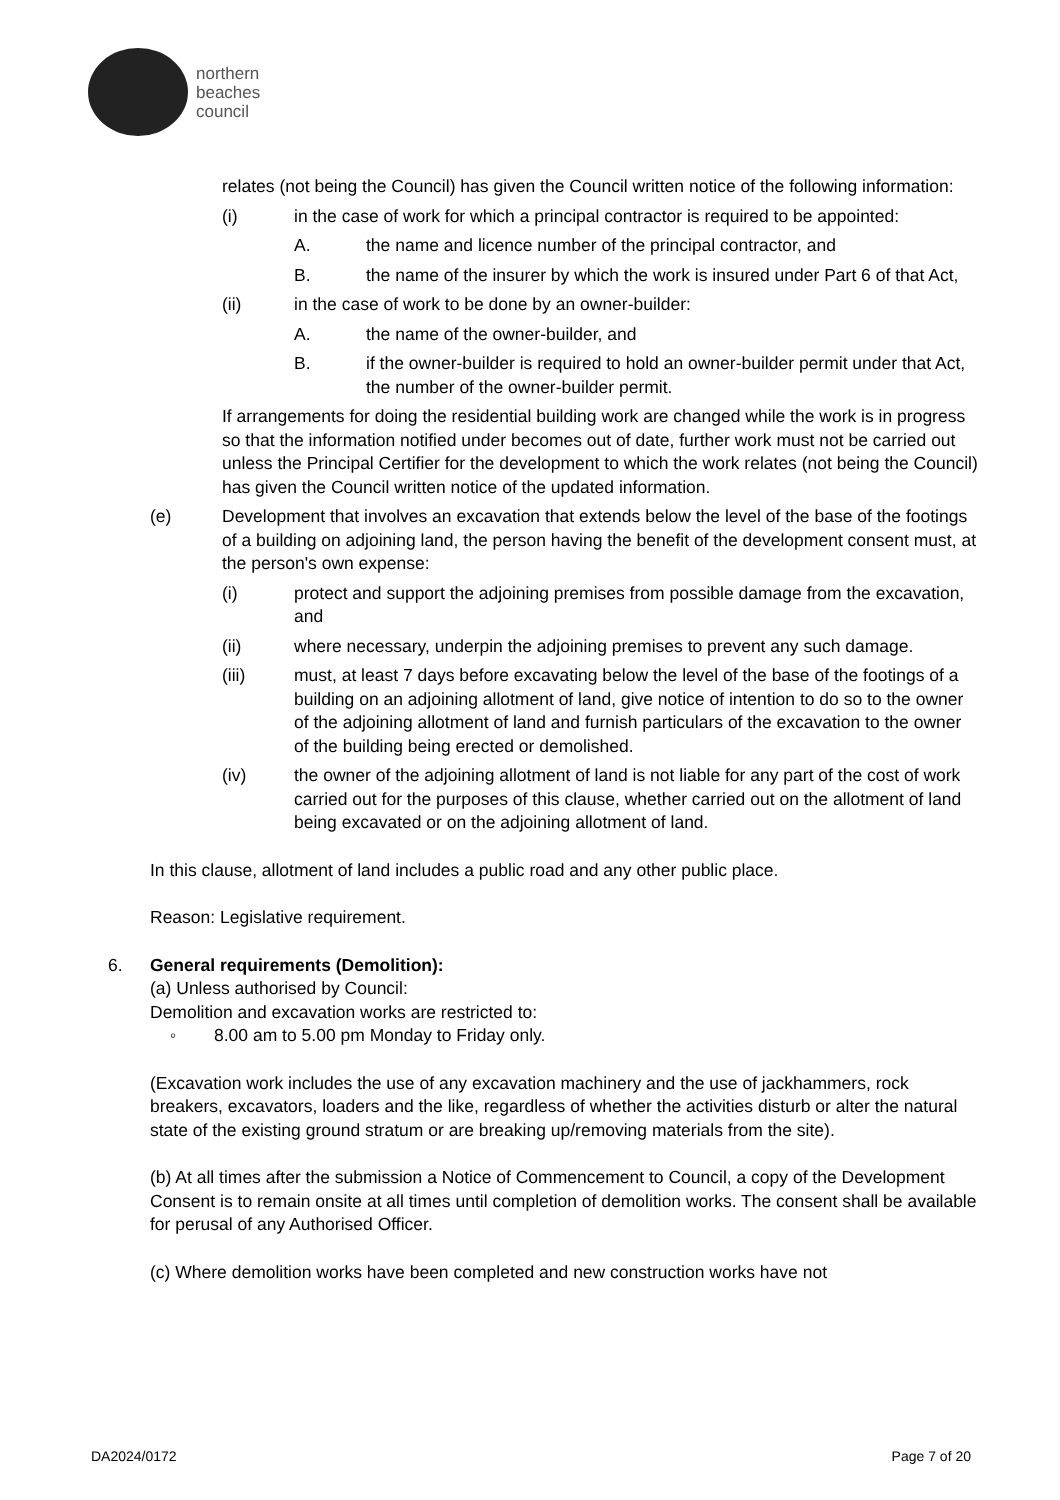northern
beaches
council
relates (not being the Council) has given the Council written notice of the following information:
(i) in the case of work for which a principal contractor is required to be appointed:
A. the name and licence number of the principal contractor, and
B. the name of the insurer by which the work is insured under Part 6 of that Act,
(ii) in the case of work to be done by an owner-builder:
A. the name of the owner-builder, and
B. if the owner-builder is required to hold an owner-builder permit under that Act, the number of the owner-builder permit.
If arrangements for doing the residential building work are changed while the work is in progress so that the information notified under becomes out of date, further work must not be carried out unless the Principal Certifier for the development to which the work relates (not being the Council) has given the Council written notice of the updated information.
(e) Development that involves an excavation that extends below the level of the base of the footings of a building on adjoining land, the person having the benefit of the development consent must, at the person's own expense:
(i) protect and support the adjoining premises from possible damage from the excavation, and
(ii) where necessary, underpin the adjoining premises to prevent any such damage.
(iii) must, at least 7 days before excavating below the level of the base of the footings of a building on an adjoining allotment of land, give notice of intention to do so to the owner of the adjoining allotment of land and furnish particulars of the excavation to the owner of the building being erected or demolished.
(iv) the owner of the adjoining allotment of land is not liable for any part of the cost of work carried out for the purposes of this clause, whether carried out on the allotment of land being excavated or on the adjoining allotment of land.
In this clause, allotment of land includes a public road and any other public place.
Reason: Legislative requirement.
6. General requirements (Demolition):
(a) Unless authorised by Council:
Demolition and excavation works are restricted to:
◦ 8.00 am to 5.00 pm Monday to Friday only.
(Excavation work includes the use of any excavation machinery and the use of jackhammers, rock breakers, excavators, loaders and the like, regardless of whether the activities disturb or alter the natural state of the existing ground stratum or are breaking up/removing materials from the site).
(b) At all times after the submission a Notice of Commencement to Council, a copy of the Development Consent is to remain onsite at all times until completion of demolition works. The consent shall be available for perusal of any Authorised Officer.
(c) Where demolition works have been completed and new construction works have not
DA2024/0172 Page 7 of 20